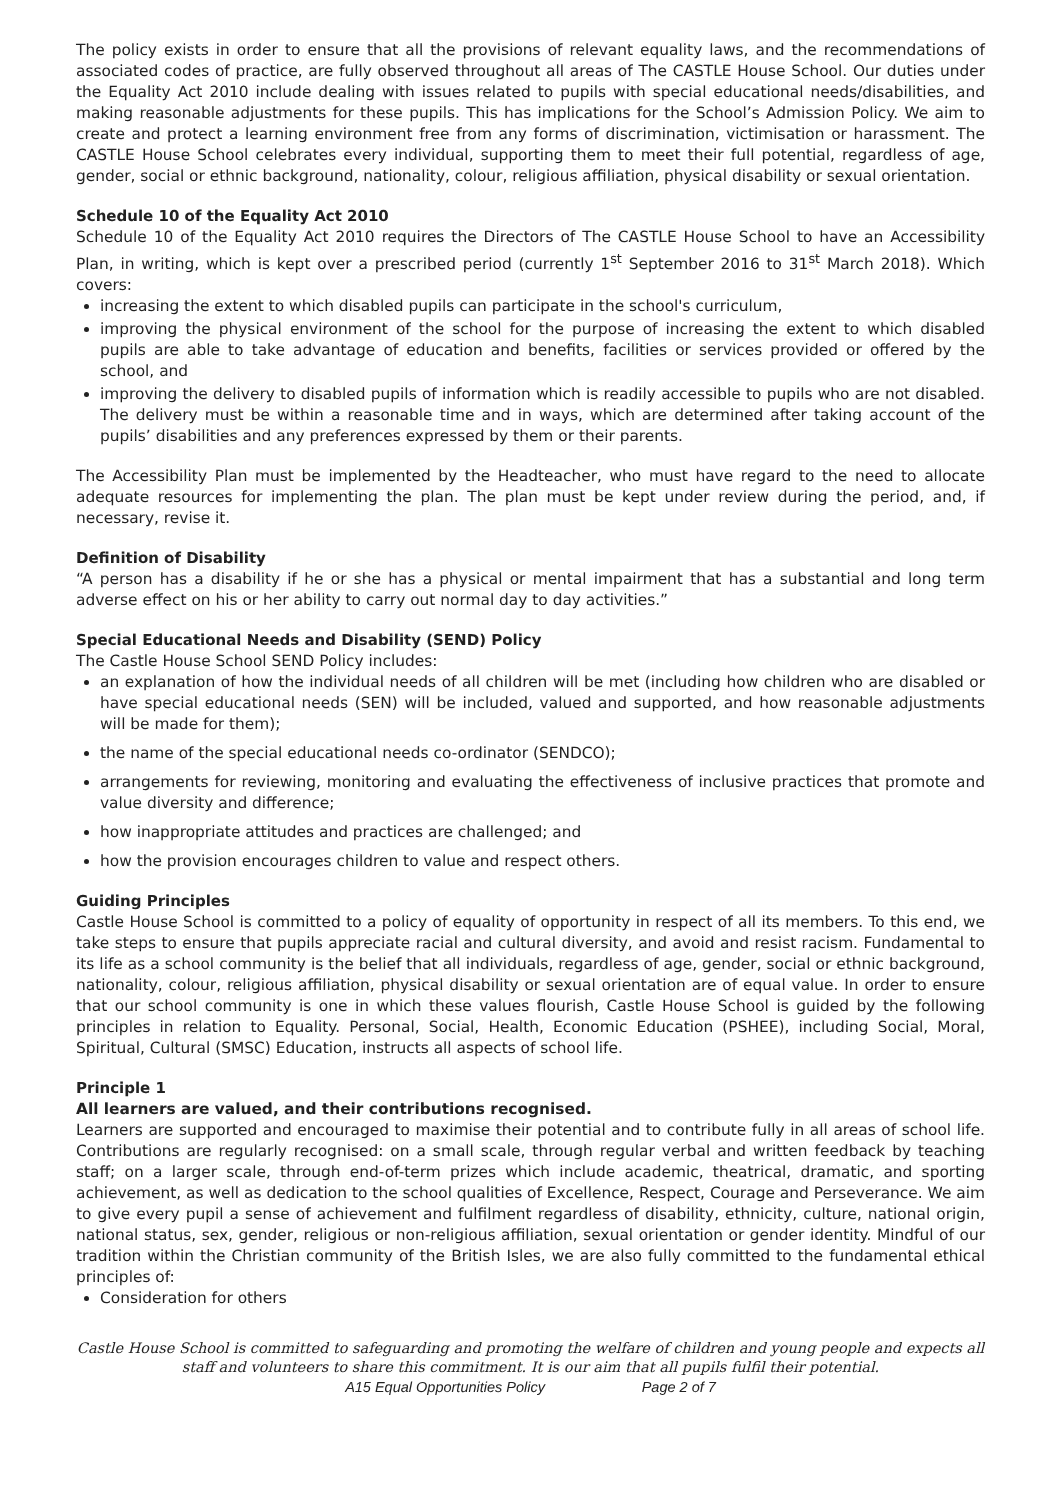The policy exists in order to ensure that all the provisions of relevant equality laws, and the recommendations of associated codes of practice, are fully observed throughout all areas of The CASTLE House School. Our duties under the Equality Act 2010 include dealing with issues related to pupils with special educational needs/disabilities, and making reasonable adjustments for these pupils. This has implications for the School’s Admission Policy. We aim to create and protect a learning environment free from any forms of discrimination, victimisation or harassment. The CASTLE House School celebrates every individual, supporting them to meet their full potential, regardless of age, gender, social or ethnic background, nationality, colour, religious affiliation, physical disability or sexual orientation.
Schedule 10 of the Equality Act 2010
Schedule 10 of the Equality Act 2010 requires the Directors of The CASTLE House School to have an Accessibility Plan, in writing, which is kept over a prescribed period (currently 1<sup>st</sup> September 2016 to 31<sup>st</sup> March 2018). Which covers:
increasing the extent to which disabled pupils can participate in the school's curriculum,
improving the physical environment of the school for the purpose of increasing the extent to which disabled pupils are able to take advantage of education and benefits, facilities or services provided or offered by the school, and
improving the delivery to disabled pupils of information which is readily accessible to pupils who are not disabled. The delivery must be within a reasonable time and in ways, which are determined after taking account of the pupils’ disabilities and any preferences expressed by them or their parents.
The Accessibility Plan must be implemented by the Headteacher, who must have regard to the need to allocate adequate resources for implementing the plan. The plan must be kept under review during the period, and, if necessary, revise it.
Definition of Disability
“A person has a disability if he or she has a physical or mental impairment that has a substantial and long term adverse effect on his or her ability to carry out normal day to day activities.”
Special Educational Needs and Disability (SEND) Policy
The Castle House School SEND Policy includes:
an explanation of how the individual needs of all children will be met (including how children who are disabled or have special educational needs (SEN) will be included, valued and supported, and how reasonable adjustments will be made for them);
the name of the special educational needs co-ordinator (SENDCO);
arrangements for reviewing, monitoring and evaluating the effectiveness of inclusive practices that promote and value diversity and difference;
how inappropriate attitudes and practices are challenged; and
how the provision encourages children to value and respect others.
Guiding Principles
Castle House School is committed to a policy of equality of opportunity in respect of all its members. To this end, we take steps to ensure that pupils appreciate racial and cultural diversity, and avoid and resist racism. Fundamental to its life as a school community is the belief that all individuals, regardless of age, gender, social or ethnic background, nationality, colour, religious affiliation, physical disability or sexual orientation are of equal value. In order to ensure that our school community is one in which these values flourish, Castle House School is guided by the following principles in relation to Equality. Personal, Social, Health, Economic Education (PSHEE), including Social, Moral, Spiritual, Cultural (SMSC) Education, instructs all aspects of school life.
Principle 1
All learners are valued, and their contributions recognised.
Learners are supported and encouraged to maximise their potential and to contribute fully in all areas of school life. Contributions are regularly recognised: on a small scale, through regular verbal and written feedback by teaching staff; on a larger scale, through end-of-term prizes which include academic, theatrical, dramatic, and sporting achievement, as well as dedication to the school qualities of Excellence, Respect, Courage and Perseverance. We aim to give every pupil a sense of achievement and fulfilment regardless of disability, ethnicity, culture, national origin, national status, sex, gender, religious or non-religious affiliation, sexual orientation or gender identity. Mindful of our tradition within the Christian community of the British Isles, we are also fully committed to the fundamental ethical principles of:
Consideration for others
Castle House School is committed to safeguarding and promoting the welfare of children and young people and expects all staff and volunteers to share this commitment. It is our aim that all pupils fulfil their potential.
A15 Equal Opportunities Policy Page 2 of 7